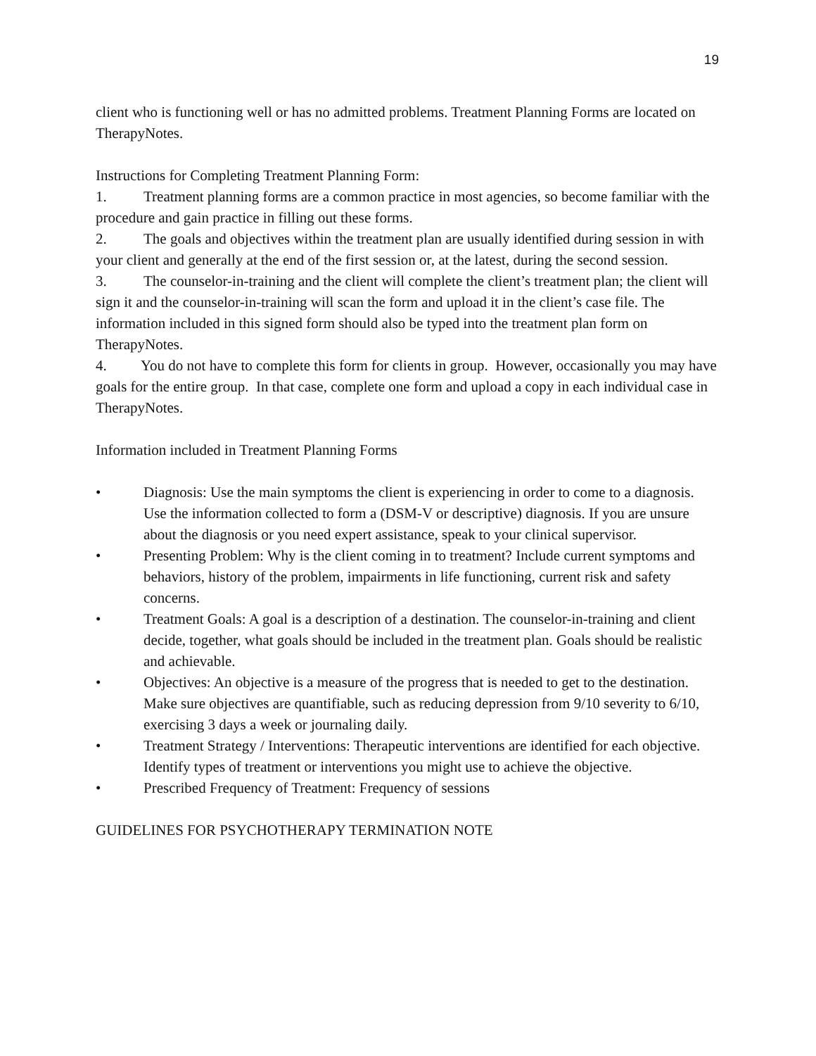19
client who is functioning well or has no admitted problems. Treatment Planning Forms are located on TherapyNotes.
Instructions for Completing Treatment Planning Form:
1. Treatment planning forms are a common practice in most agencies, so become familiar with the procedure and gain practice in filling out these forms.
2. The goals and objectives within the treatment plan are usually identified during session in with your client and generally at the end of the first session or, at the latest, during the second session.
3. The counselor-in-training and the client will complete the client’s treatment plan; the client will sign it and the counselor-in-training will scan the form and upload it in the client’s case file. The information included in this signed form should also be typed into the treatment plan form on TherapyNotes.
4. You do not have to complete this form for clients in group. However, occasionally you may have goals for the entire group. In that case, complete one form and upload a copy in each individual case in TherapyNotes.
Information included in Treatment Planning Forms
• Diagnosis: Use the main symptoms the client is experiencing in order to come to a diagnosis. Use the information collected to form a (DSM-V or descriptive) diagnosis. If you are unsure about the diagnosis or you need expert assistance, speak to your clinical supervisor.
• Presenting Problem: Why is the client coming in to treatment? Include current symptoms and behaviors, history of the problem, impairments in life functioning, current risk and safety concerns.
• Treatment Goals: A goal is a description of a destination. The counselor-in-training and client decide, together, what goals should be included in the treatment plan. Goals should be realistic and achievable.
• Objectives: An objective is a measure of the progress that is needed to get to the destination. Make sure objectives are quantifiable, such as reducing depression from 9/10 severity to 6/10, exercising 3 days a week or journaling daily.
• Treatment Strategy / Interventions: Therapeutic interventions are identified for each objective. Identify types of treatment or interventions you might use to achieve the objective.
• Prescribed Frequency of Treatment: Frequency of sessions
GUIDELINES FOR PSYCHOTHERAPY TERMINATION NOTE